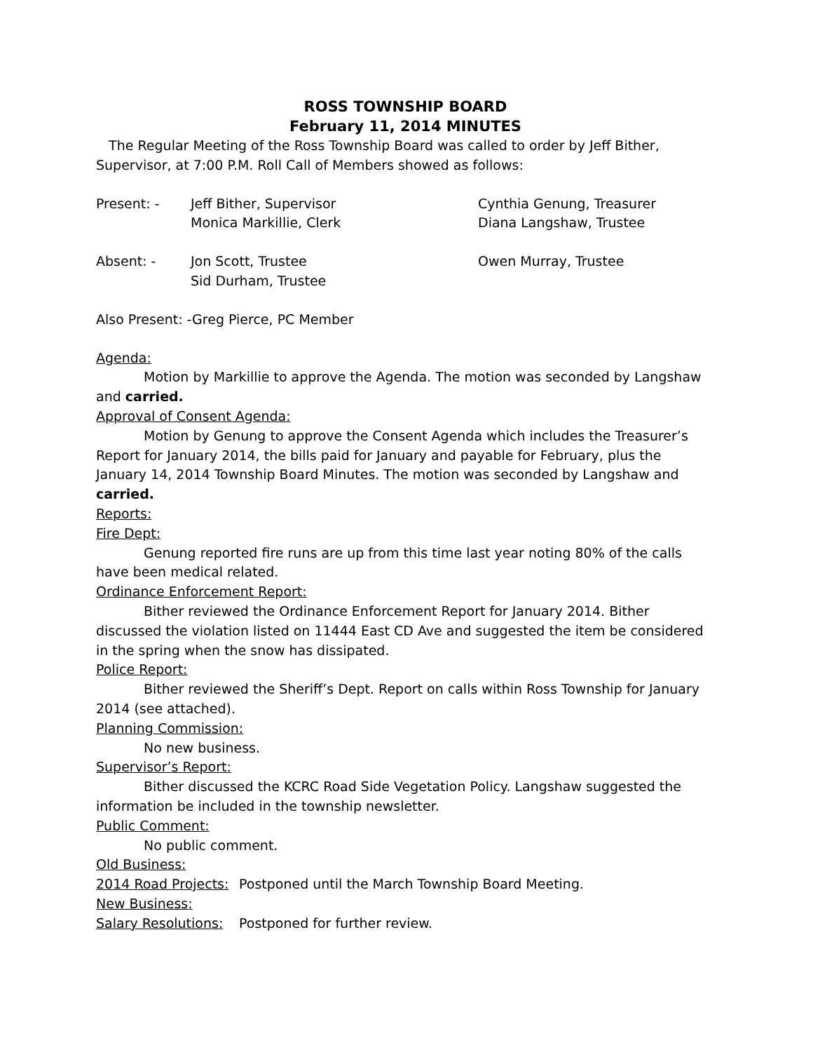ROSS TOWNSHIP BOARD
February 11, 2014 MINUTES
The Regular Meeting of the Ross Township Board was called to order by Jeff Bither, Supervisor, at 7:00 P.M. Roll Call of Members showed as follows:
Present: - Jeff Bither, Supervisor Cynthia Genung, Treasurer
Monica Markillie, Clerk Diana Langshaw, Trustee
Absent: - Jon Scott, Trustee Owen Murray, Trustee
Sid Durham, Trustee
Also Present: -Greg Pierce, PC Member
Agenda:
Motion by Markillie to approve the Agenda. The motion was seconded by Langshaw and carried.
Approval of Consent Agenda:
Motion by Genung to approve the Consent Agenda which includes the Treasurer’s Report for January 2014, the bills paid for January and payable for February, plus the January 14, 2014 Township Board Minutes. The motion was seconded by Langshaw and carried.
Reports:
Fire Dept:
Genung reported fire runs are up from this time last year noting 80% of the calls have been medical related.
Ordinance Enforcement Report:
Bither reviewed the Ordinance Enforcement Report for January 2014. Bither discussed the violation listed on 11444 East CD Ave and suggested the item be considered in the spring when the snow has dissipated.
Police Report:
Bither reviewed the Sheriff’s Dept. Report on calls within Ross Township for January 2014 (see attached).
Planning Commission:
No new business.
Supervisor’s Report:
Bither discussed the KCRC Road Side Vegetation Policy. Langshaw suggested the information be included in the township newsletter.
Public Comment:
No public comment.
Old Business:
2014 Road Projects:
Postponed until the March Township Board Meeting.
New Business:
Salary Resolutions:
Postponed for further review.